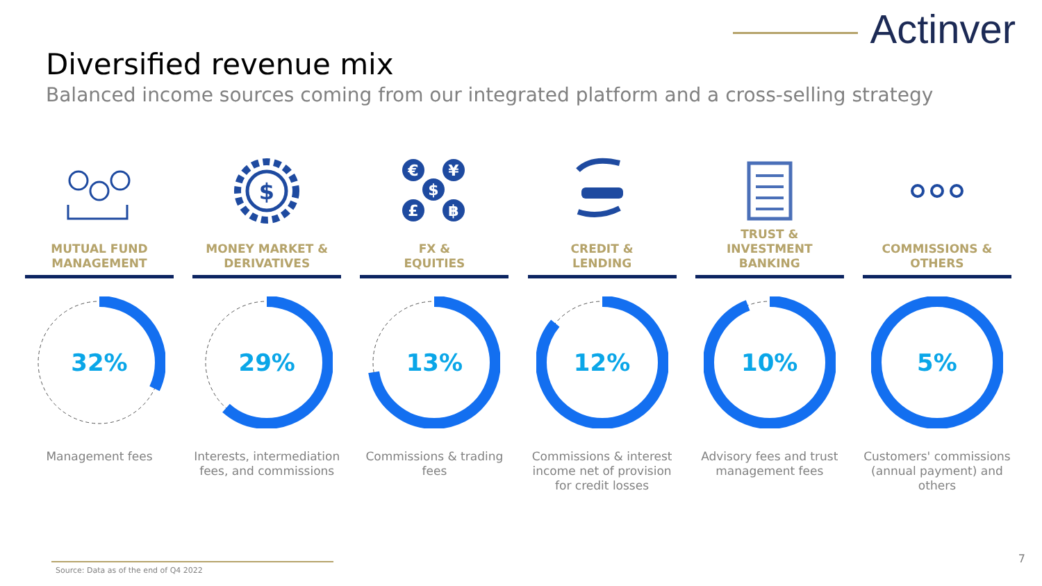Actinver
Diversified revenue mix
Balanced income sources coming from our integrated platform and a cross-selling strategy
MUTUAL FUND
MANAGEMENT
32%
Management fees
$
MONEY MARKET &
DERIVATIVES
29%
Interests, intermediation fees, and commissions
€
¥
$
£
฿
FX &
EQUITIES
13%
Commissions & trading fees
CREDIT &
LENDING
12%
Commissions & interest income net of provision for credit losses
TRUST &
INVESTMENT BANKING
10%
Advisory fees and trust management fees
COMMISSIONS &
OTHERS
5%
Customers' commissions (annual payment) and others
Source: Data as of the end of Q4 2022
7